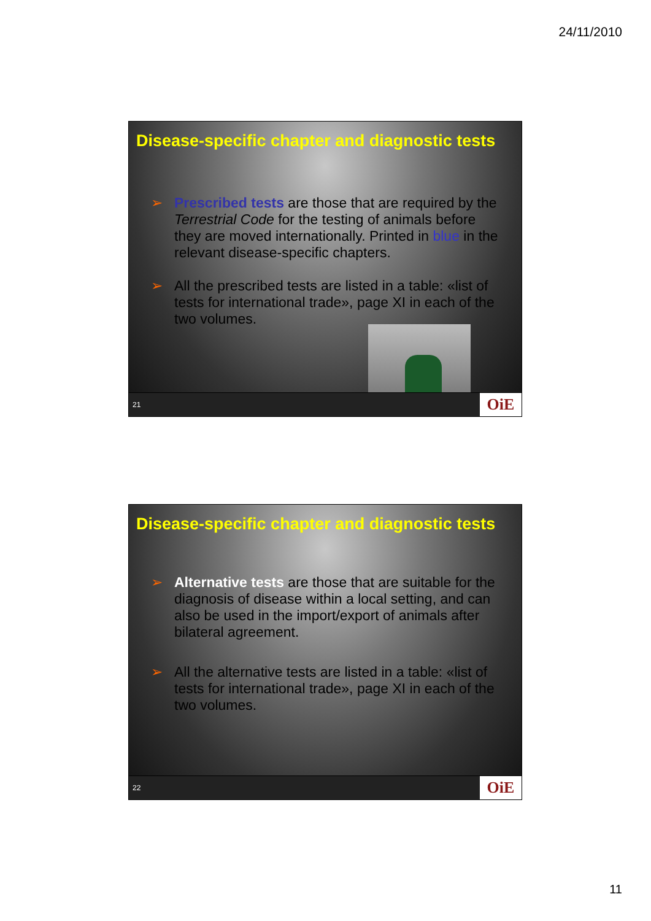24/11/2010
Disease-specific chapter and diagnostic tests
➢ Prescribed tests are those that are required by the Terrestrial Code for the testing of animals before they are moved internationally. Printed in blue in the relevant disease-specific chapters.
➢ All the prescribed tests are listed in a table: «list of tests for international trade», page XI in each of the two volumes.
21 OiE
Disease-specific chapter and diagnostic tests
➢ Alternative tests are those that are suitable for the diagnosis of disease within a local setting, and can also be used in the import/export of animals after bilateral agreement.
➢ All the alternative tests are listed in a table: «list of tests for international trade», page XI in each of the two volumes.
22 OiE
11